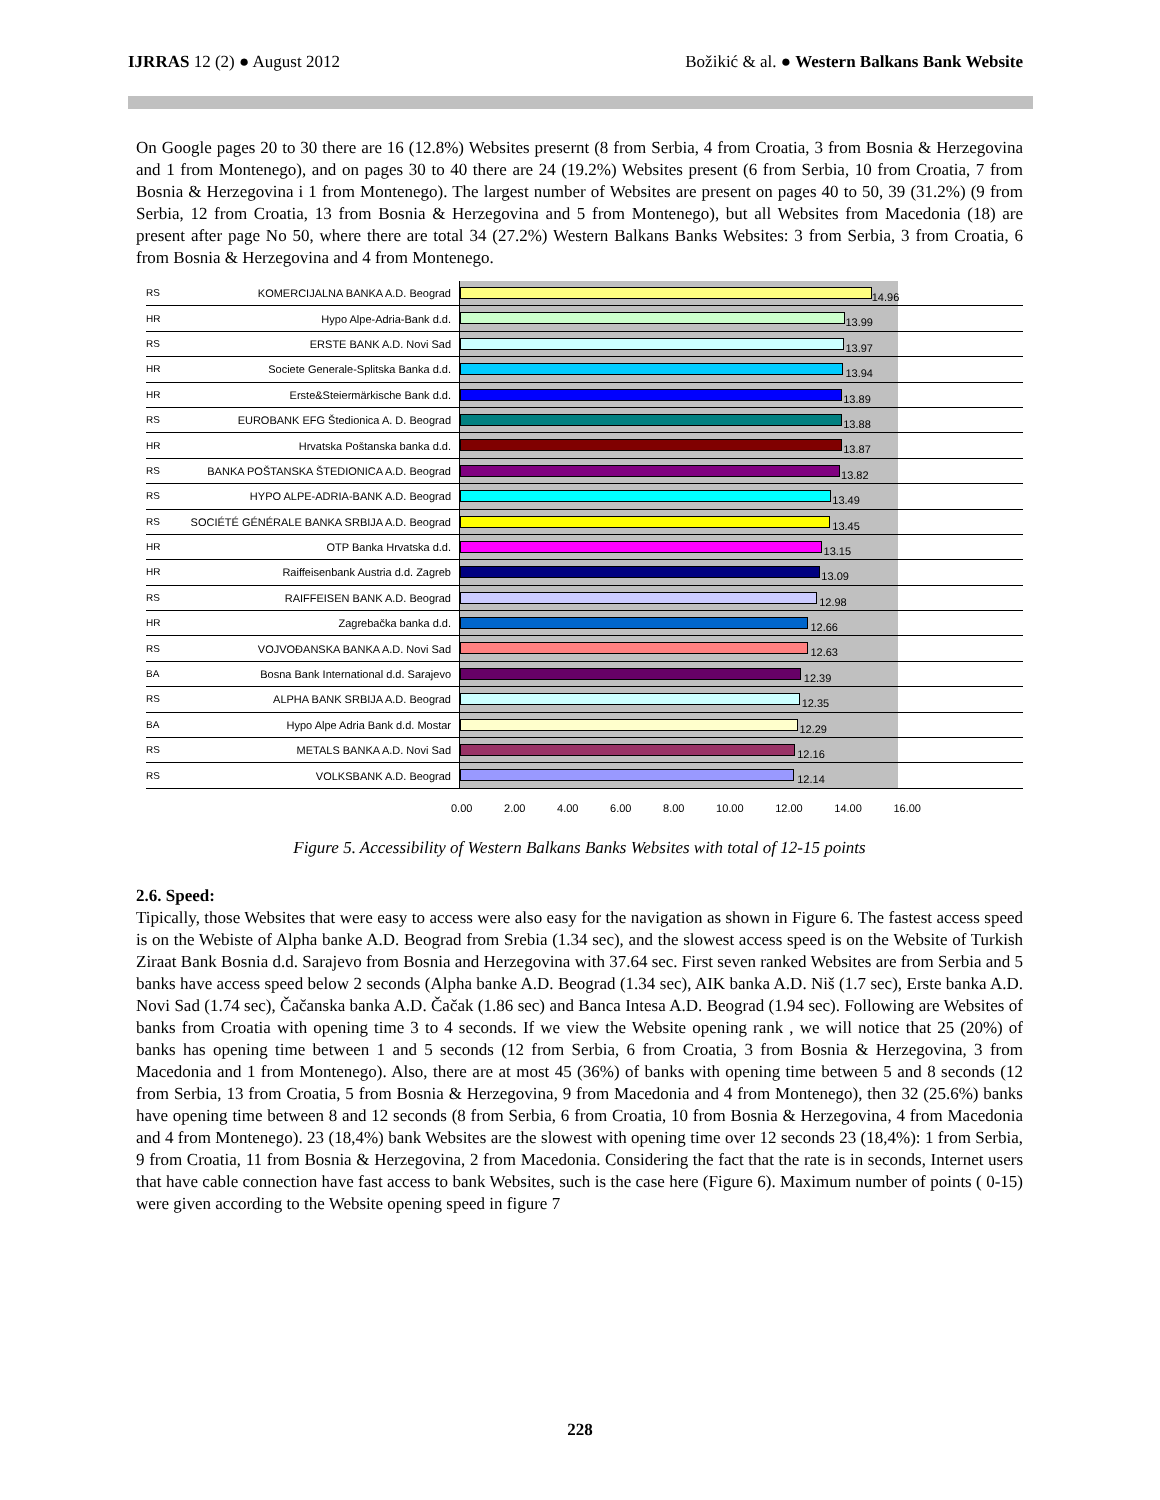IJRRAS 12 (2) ● August 2012 Božikić & al. ● Western Balkans Bank Website
On Google pages 20 to 30 there are 16 (12.8%) Websites presernt (8 from Serbia, 4 from Croatia, 3 from Bosnia & Herzegovina and 1 from Montenego), and on pages 30 to 40 there are 24 (19.2%) Websites present (6 from Serbia, 10 from Croatia, 7 from Bosnia & Herzegovina i 1 from Montenego). The largest number of Websites are present on pages 40 to 50, 39 (31.2%) (9 from Serbia, 12 from Croatia, 13 from Bosnia & Herzegovina and 5 from Montenego), but all Websites from Macedonia (18) are present after page No 50, where there are total 34 (27.2%) Western Balkans Banks Websites: 3 from Serbia, 3 from Croatia, 6 from Bosnia & Herzegovina and 4 from Montenego.
RS KOMERCIJALNA BANKA A.D. Beograd
14.96
HR Hypo Alpe-Adria-Bank d.d.
13.99
RS ERSTE BANK A.D. Novi Sad
13.97
HR Societe Generale-Splitska Banka d.d.
13.94
HR Erste&Steiermärkische Bank d.d.
13.89
RS EUROBANK EFG Štedionica A. D. Beograd
13.88
HR Hrvatska Poštanska banka d.d.
13.87
RS BANKA POŠTANSKA ŠTEDIONICA A.D. Beograd
13.82
RS HYPO ALPE-ADRIA-BANK A.D. Beograd
13.49
RS SOCIÉTÉ GÉNÉRALE BANKA SRBIJA A.D. Beograd
13.45
HR OTP Banka Hrvatska d.d.
13.15
HR Raiffeisenbank Austria d.d. Zagreb
13.09
RS RAIFFEISEN BANK A.D. Beograd
12.98
HR Zagrebačka banka d.d.
12.66
RS VOJVOĐANSKA BANKA A.D. Novi Sad
12.63
BA Bosna Bank International d.d. Sarajevo
12.39
RS ALPHA BANK SRBIJA A.D. Beograd
12.35
BA Hypo Alpe Adria Bank d.d. Mostar
12.29
RS METALS BANKA A.D. Novi Sad
12.16
RS VOLKSBANK A.D. Beograd
12.14
0.00 2.00 4.00 6.00 8.00 10.00 12.00 14.00 16.00
Figure 5. Accessibility of Western Balkans Banks Websites with total of 12-15 points
2.6. Speed:
Tipically, those Websites that were easy to access were also easy for the navigation as shown in Figure 6. The fastest access speed is on the Webiste of Alpha banke A.D. Beograd from Srebia (1.34 sec), and the slowest access speed is on the Website of Turkish Ziraat Bank Bosnia d.d. Sarajevo from Bosnia and Herzegovina with 37.64 sec. First seven ranked Websites are from Serbia and 5 banks have access speed below 2 seconds (Alpha banke A.D. Beograd (1.34 sec), AIK banka A.D. Niš (1.7 sec), Erste banka A.D. Novi Sad (1.74 sec), Čačanska banka A.D. Čačak (1.86 sec) and Banca Intesa A.D. Beograd (1.94 sec). Following are Websites of banks from Croatia with opening time 3 to 4 seconds. If we view the Website opening rank , we will notice that 25 (20%) of banks has opening time between 1 and 5 seconds (12 from Serbia, 6 from Croatia, 3 from Bosnia & Herzegovina, 3 from Macedonia and 1 from Montenego). Also, there are at most 45 (36%) of banks with opening time between 5 and 8 seconds (12 from Serbia, 13 from Croatia, 5 from Bosnia & Herzegovina, 9 from Macedonia and 4 from Montenego), then 32 (25.6%) banks have opening time between 8 and 12 seconds (8 from Serbia, 6 from Croatia, 10 from Bosnia & Herzegovina, 4 from Macedonia and 4 from Montenego). 23 (18,4%) bank Websites are the slowest with opening time over 12 seconds 23 (18,4%): 1 from Serbia, 9 from Croatia, 11 from Bosnia & Herzegovina, 2 from Macedonia. Considering the fact that the rate is in seconds, Internet users that have cable connection have fast access to bank Websites, such is the case here (Figure 6). Maximum number of points ( 0-15) were given according to the Website opening speed in figure 7
228